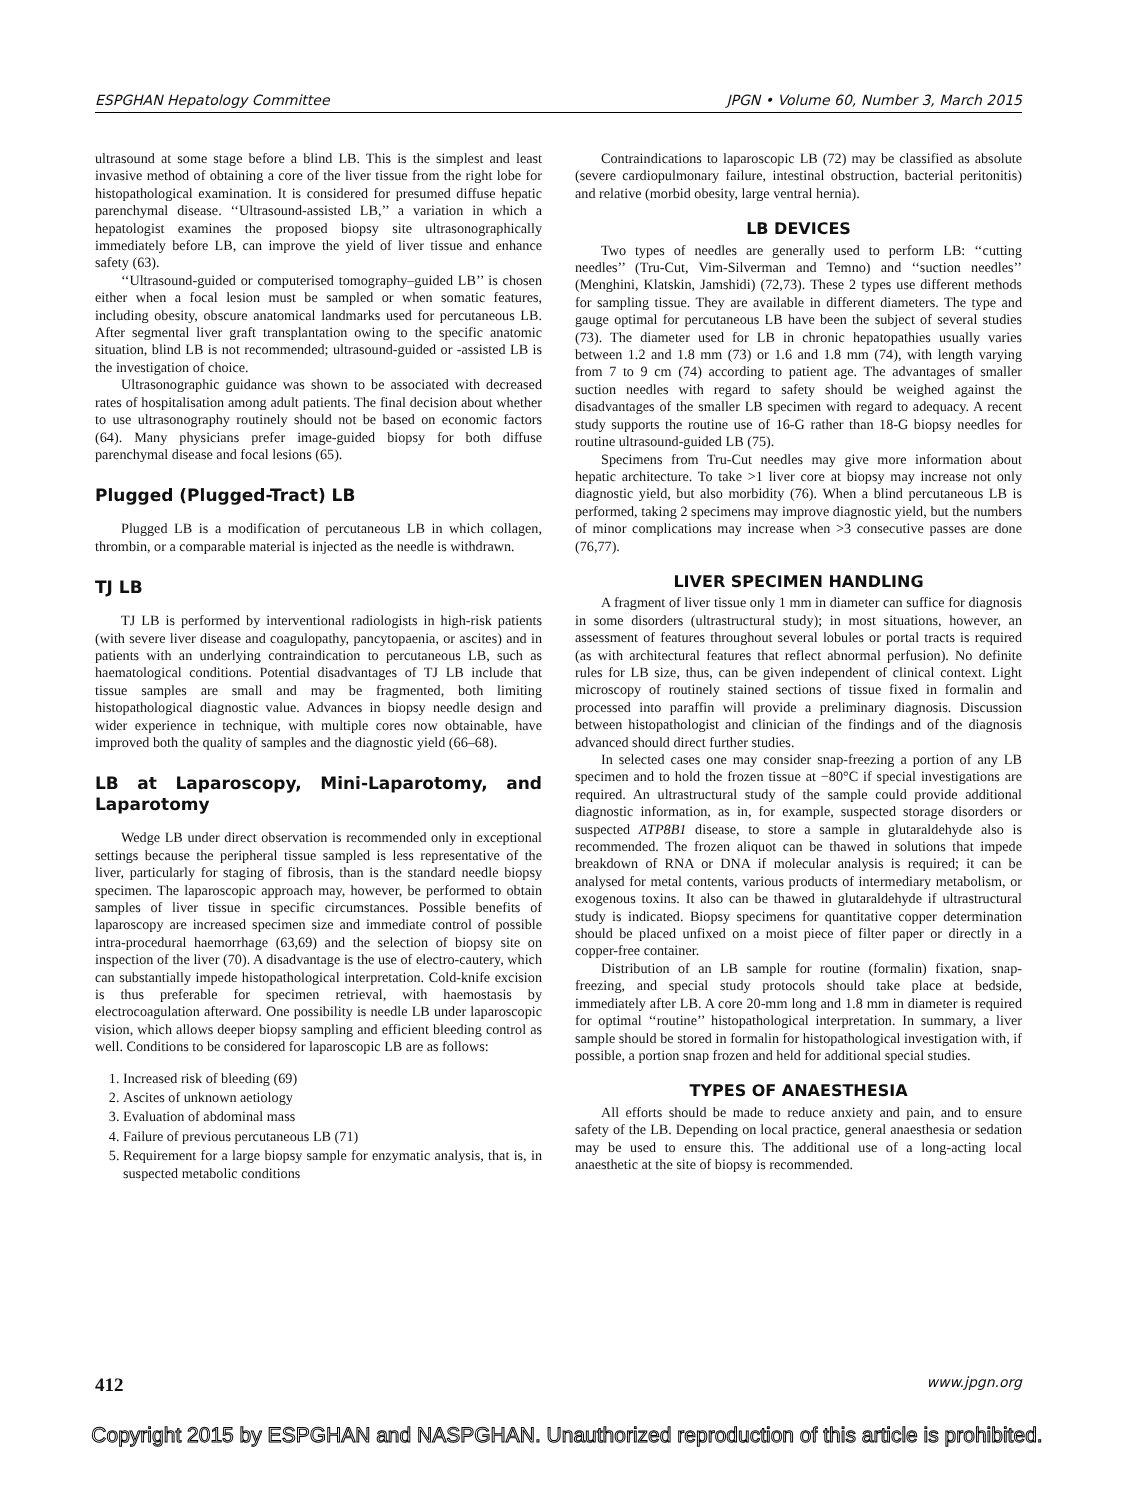ESPGHAN Hepatology Committee JPGN • Volume 60, Number 3, March 2015
ultrasound at some stage before a blind LB. This is the simplest and least invasive method of obtaining a core of the liver tissue from the right lobe for histopathological examination. It is considered for presumed diffuse hepatic parenchymal disease. ‘‘Ultrasound-assisted LB,’’ a variation in which a hepatologist examines the proposed biopsy site ultrasonographically immediately before LB, can improve the yield of liver tissue and enhance safety (63).
‘‘Ultrasound-guided or computerised tomography–guided LB’’ is chosen either when a focal lesion must be sampled or when somatic features, including obesity, obscure anatomical landmarks used for percutaneous LB. After segmental liver graft transplantation owing to the specific anatomic situation, blind LB is not recommended; ultrasound-guided or -assisted LB is the investigation of choice.
Ultrasonographic guidance was shown to be associated with decreased rates of hospitalisation among adult patients. The final decision about whether to use ultrasonography routinely should not be based on economic factors (64). Many physicians prefer image-guided biopsy for both diffuse parenchymal disease and focal lesions (65).
Plugged (Plugged-Tract) LB
Plugged LB is a modification of percutaneous LB in which collagen, thrombin, or a comparable material is injected as the needle is withdrawn.
TJ LB
TJ LB is performed by interventional radiologists in high-risk patients (with severe liver disease and coagulopathy, pancytopaenia, or ascites) and in patients with an underlying contraindication to percutaneous LB, such as haematological conditions. Potential disadvantages of TJ LB include that tissue samples are small and may be fragmented, both limiting histopathological diagnostic value. Advances in biopsy needle design and wider experience in technique, with multiple cores now obtainable, have improved both the quality of samples and the diagnostic yield (66–68).
LB at Laparoscopy, Mini-Laparotomy, and Laparotomy
Wedge LB under direct observation is recommended only in exceptional settings because the peripheral tissue sampled is less representative of the liver, particularly for staging of fibrosis, than is the standard needle biopsy specimen. The laparoscopic approach may, however, be performed to obtain samples of liver tissue in specific circumstances. Possible benefits of laparoscopy are increased specimen size and immediate control of possible intra-procedural haemorrhage (63,69) and the selection of biopsy site on inspection of the liver (70). A disadvantage is the use of electro-cautery, which can substantially impede histopathological interpretation. Cold-knife excision is thus preferable for specimen retrieval, with haemostasis by electrocoagulation afterward. One possibility is needle LB under laparoscopic vision, which allows deeper biopsy sampling and efficient bleeding control as well. Conditions to be considered for laparoscopic LB are as follows:
1. Increased risk of bleeding (69)
2. Ascites of unknown aetiology
3. Evaluation of abdominal mass
4. Failure of previous percutaneous LB (71)
5. Requirement for a large biopsy sample for enzymatic analysis, that is, in suspected metabolic conditions
Contraindications to laparoscopic LB (72) may be classified as absolute (severe cardiopulmonary failure, intestinal obstruction, bacterial peritonitis) and relative (morbid obesity, large ventral hernia).
LB DEVICES
Two types of needles are generally used to perform LB: ‘‘cutting needles’’ (Tru-Cut, Vim-Silverman and Temno) and ‘‘suction needles’’ (Menghini, Klatskin, Jamshidi) (72,73). These 2 types use different methods for sampling tissue. They are available in different diameters. The type and gauge optimal for percutaneous LB have been the subject of several studies (73). The diameter used for LB in chronic hepatopathies usually varies between 1.2 and 1.8 mm (73) or 1.6 and 1.8 mm (74), with length varying from 7 to 9 cm (74) according to patient age. The advantages of smaller suction needles with regard to safety should be weighed against the disadvantages of the smaller LB specimen with regard to adequacy. A recent study supports the routine use of 16-G rather than 18-G biopsy needles for routine ultrasound-guided LB (75).
Specimens from Tru-Cut needles may give more information about hepatic architecture. To take >1 liver core at biopsy may increase not only diagnostic yield, but also morbidity (76). When a blind percutaneous LB is performed, taking 2 specimens may improve diagnostic yield, but the numbers of minor complications may increase when >3 consecutive passes are done (76,77).
LIVER SPECIMEN HANDLING
A fragment of liver tissue only 1 mm in diameter can suffice for diagnosis in some disorders (ultrastructural study); in most situations, however, an assessment of features throughout several lobules or portal tracts is required (as with architectural features that reflect abnormal perfusion). No definite rules for LB size, thus, can be given independent of clinical context. Light microscopy of routinely stained sections of tissue fixed in formalin and processed into paraffin will provide a preliminary diagnosis. Discussion between histopathologist and clinician of the findings and of the diagnosis advanced should direct further studies.
In selected cases one may consider snap-freezing a portion of any LB specimen and to hold the frozen tissue at −80°C if special investigations are required. An ultrastructural study of the sample could provide additional diagnostic information, as in, for example, suspected storage disorders or suspected ATP8B1 disease, to store a sample in glutaraldehyde also is recommended. The frozen aliquot can be thawed in solutions that impede breakdown of RNA or DNA if molecular analysis is required; it can be analysed for metal contents, various products of intermediary metabolism, or exogenous toxins. It also can be thawed in glutaraldehyde if ultrastructural study is indicated. Biopsy specimens for quantitative copper determination should be placed unfixed on a moist piece of filter paper or directly in a copper-free container.
Distribution of an LB sample for routine (formalin) fixation, snap-freezing, and special study protocols should take place at bedside, immediately after LB. A core 20-mm long and 1.8 mm in diameter is required for optimal ‘‘routine’’ histopathological interpretation. In summary, a liver sample should be stored in formalin for histopathological investigation with, if possible, a portion snap frozen and held for additional special studies.
TYPES OF ANAESTHESIA
All efforts should be made to reduce anxiety and pain, and to ensure safety of the LB. Depending on local practice, general anaesthesia or sedation may be used to ensure this. The additional use of a long-acting local anaesthetic at the site of biopsy is recommended.
412 www.jpgn.org
Copyright 2015 by ESPGHAN and NASPGHAN. Unauthorized reproduction of this article is prohibited.